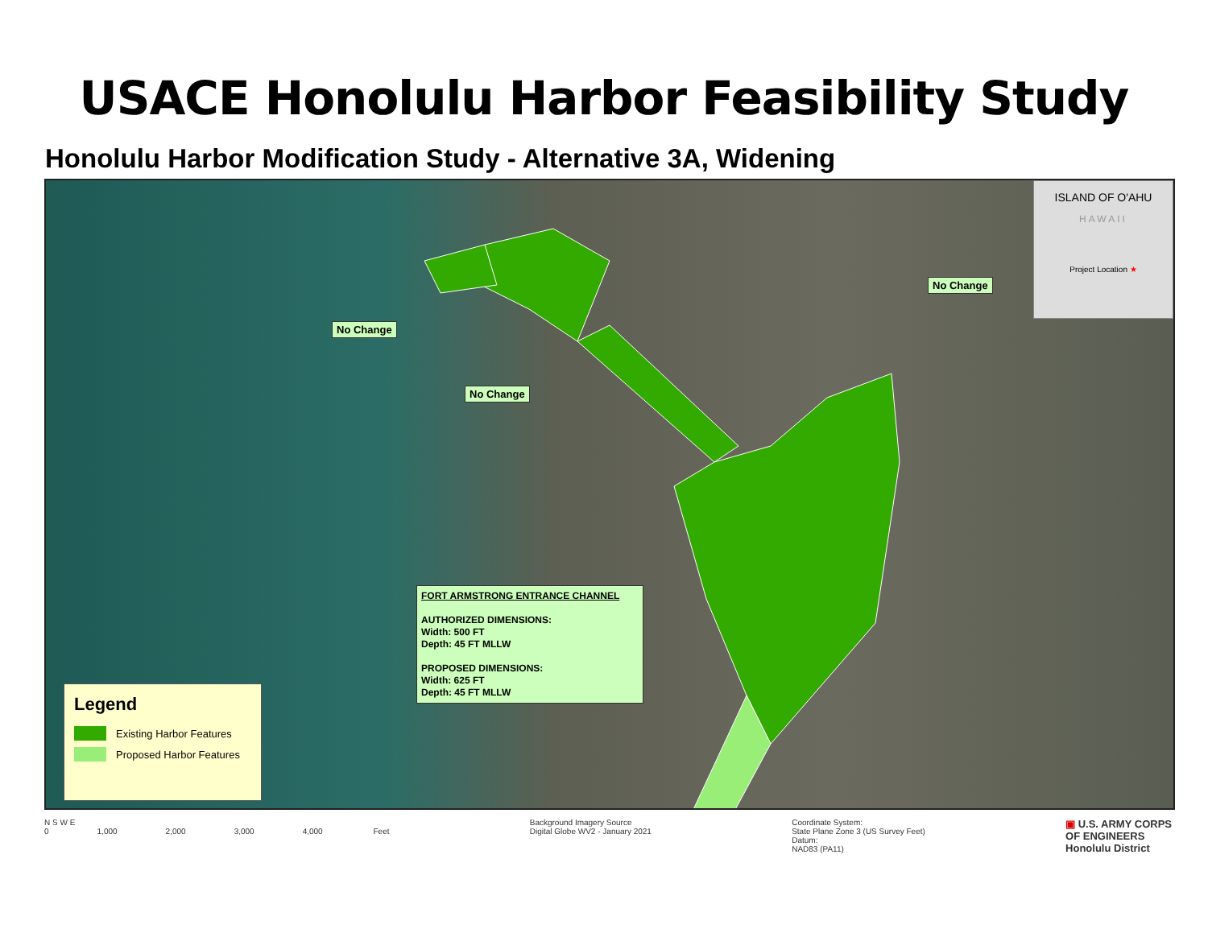USACE Honolulu Harbor Feasibility Study
Honolulu Harbor Modification Study - Alternative 3A, Widening
No Change
No Change
No Change
FORT ARMSTRONG ENTRANCE CHANNEL
AUTHORIZED DIMENSIONS:
Width: 500 FT
Depth: 45 FT MLLW
PROPOSED DIMENSIONS:
Width: 625 FT
Depth: 45 FT MLLW
Legend
Existing Harbor Features
Proposed Harbor Features
ISLAND OF O'AHU
HAWAII
Project Location ★
N S W E
0 1,000 2,000 3,000 4,000 Feet
Background Imagery Source
Digital Globe WV2 - January 2021
Coordinate System:
State Plane Zone 3 (US Survey Feet)
Datum:
NAD83 (PA11)
▣ U.S. ARMY CORPS
OF ENGINEERS
Honolulu District